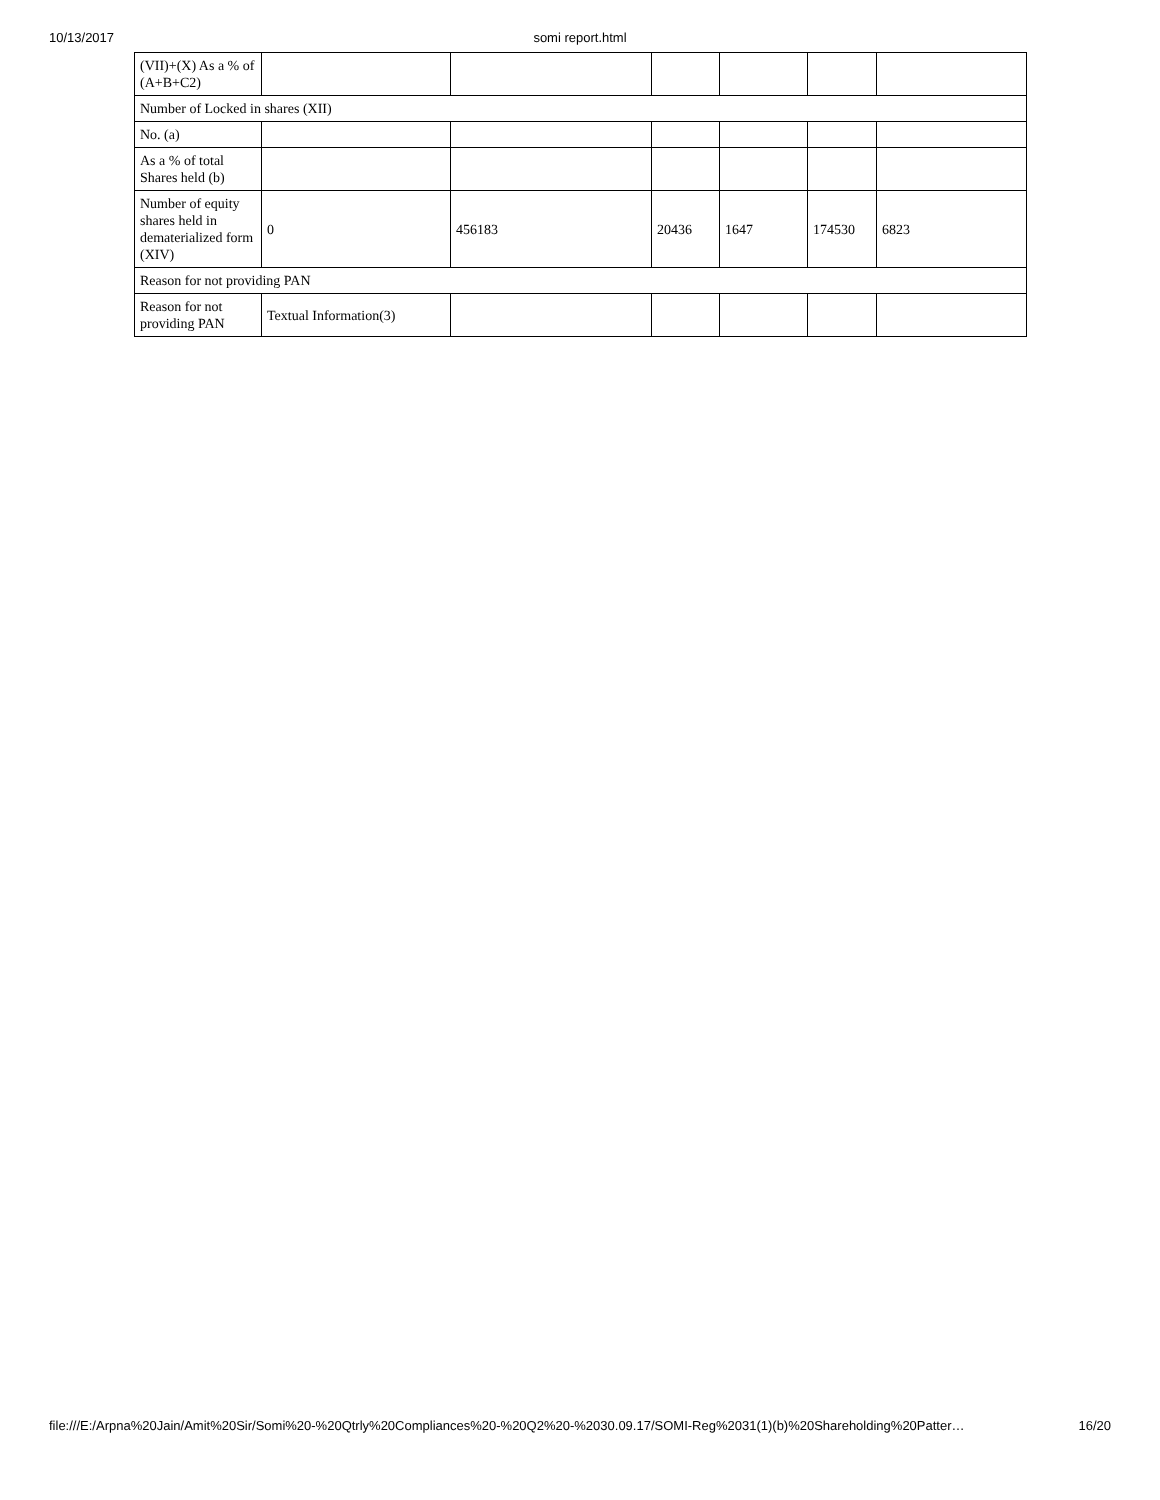10/13/2017
somi report.html
| (VII)+(X) As a % of (A+B+C2) | | | | | | |
| Number of Locked in shares (XII) | | | | | | |
| No. (a) | | | | | | |
| As a % of total Shares held (b) | | | | | | |
| Number of equity shares held in dematerialized form (XIV) | 0 | 456183 | 20436 | 1647 | 174530 | 6823 |
| Reason for not providing PAN | | | | | | |
| Reason for not providing PAN | Textual Information(3) | | | | | |
file:///E:/Arpna%20Jain/Amit%20Sir/Somi%20-%20Qtrly%20Compliances%20-%20Q2%20-%2030.09.17/SOMI-Reg%2031(1)(b)%20Shareholding%20Patter… 16/20